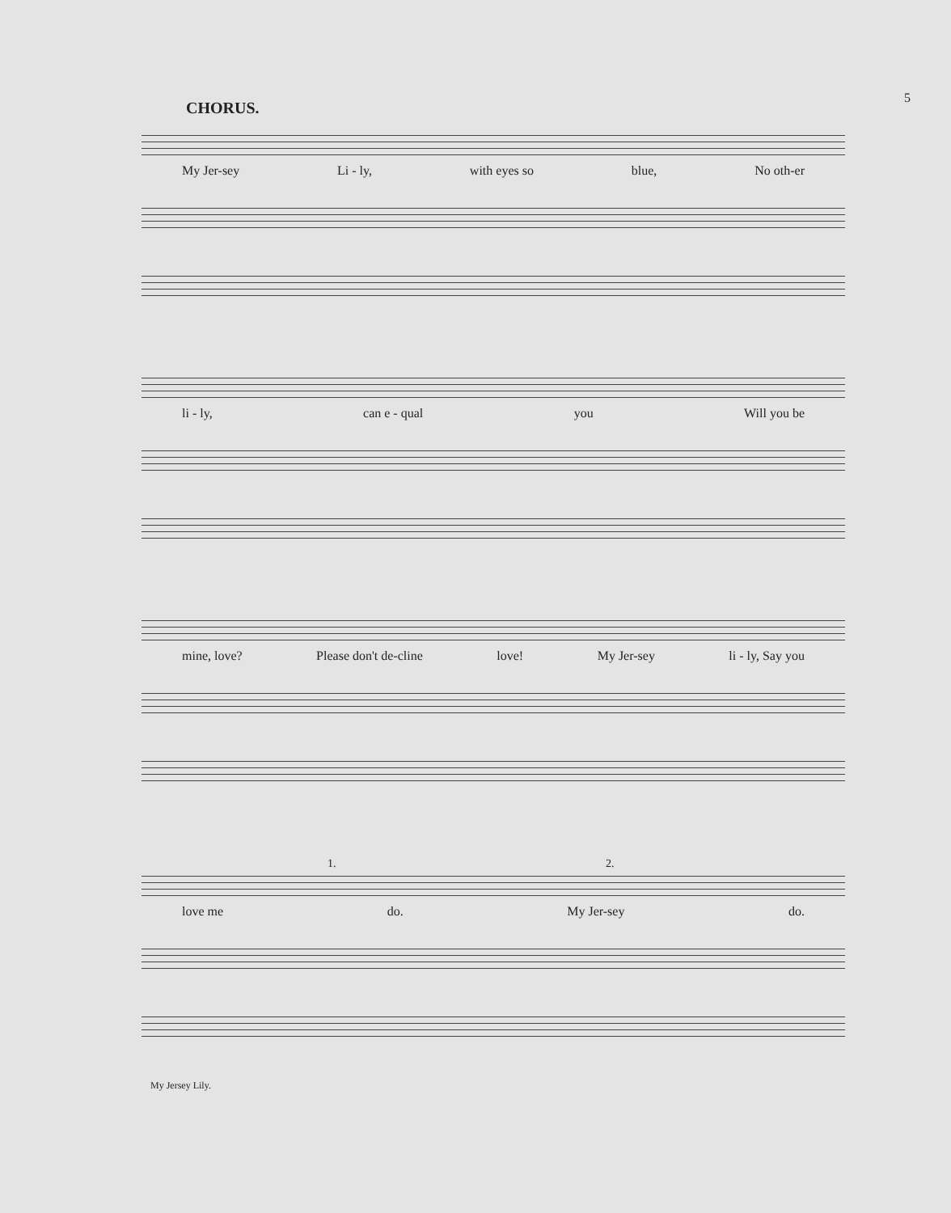5
CHORUS.
My Jer-sey Li - ly, with eyes so blue, No oth-er
li - ly, can e - qual you Will you be
mine, love? Please don't de-cline love! My Jer-sey li - ly, Say you
1. 2.
love me do. My Jer-sey do.
My Jersey Lily.